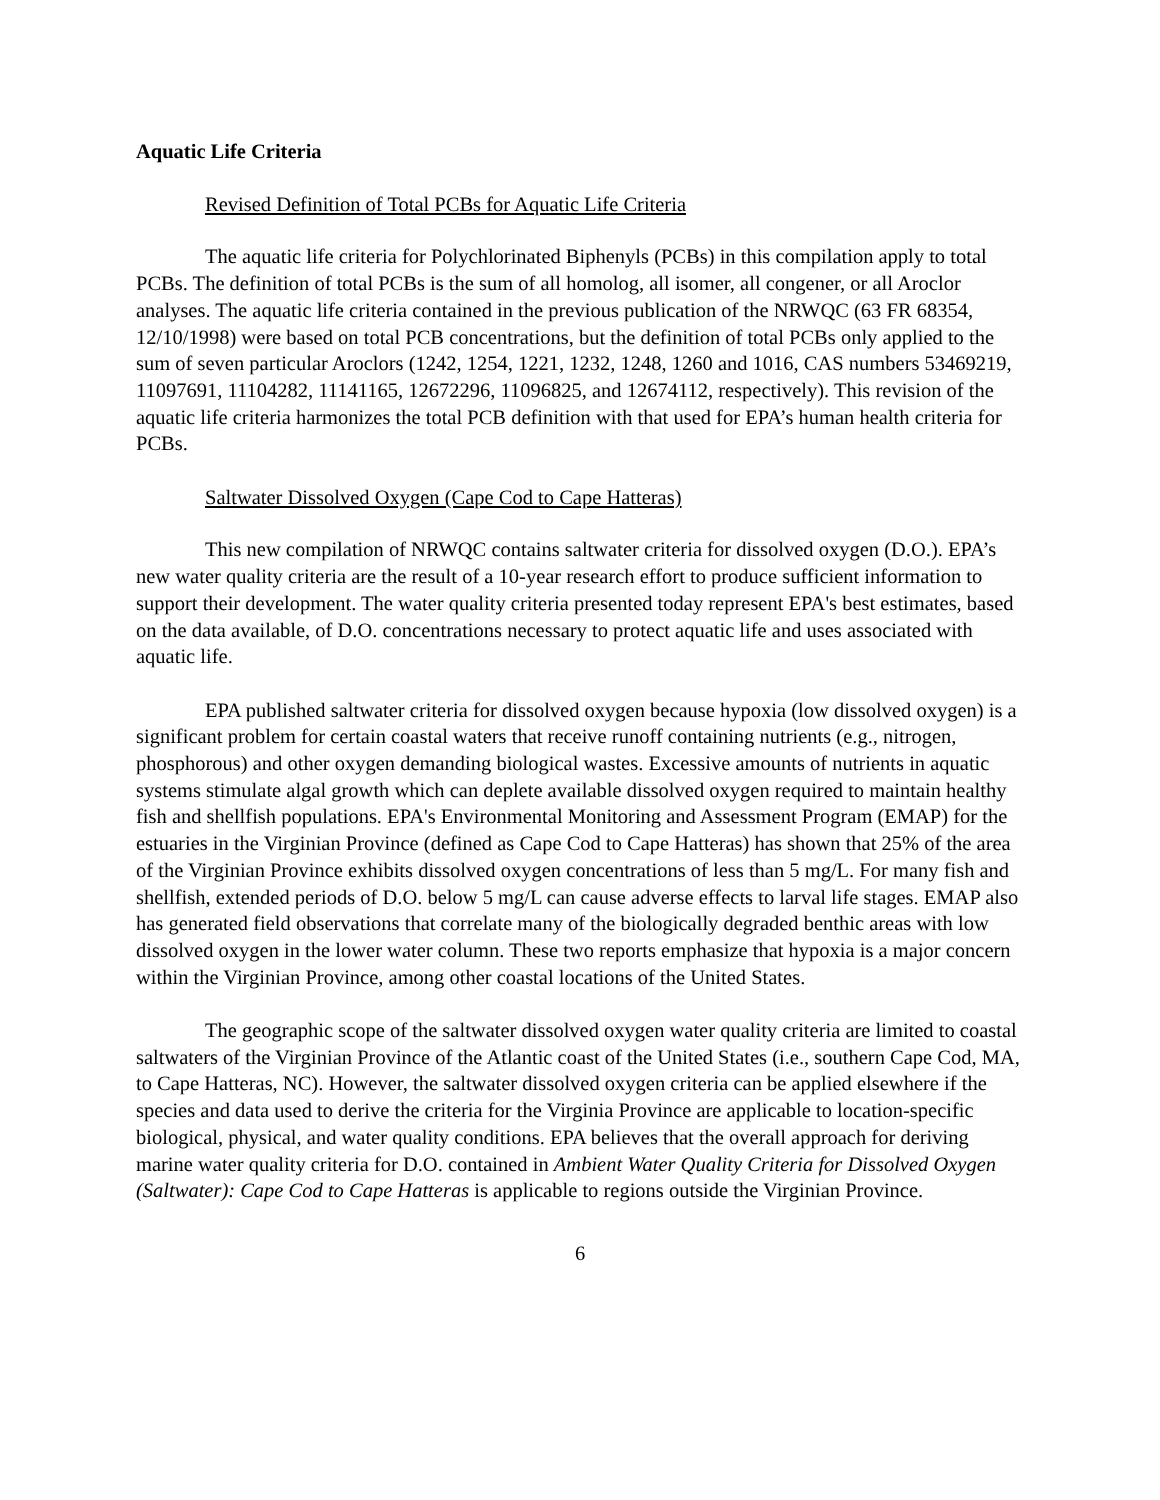Aquatic Life Criteria
Revised Definition of Total PCBs for Aquatic Life Criteria
The aquatic life criteria for Polychlorinated Biphenyls (PCBs) in this compilation apply to total PCBs. The definition of total PCBs is the sum of all homolog, all isomer, all congener, or all Aroclor analyses. The aquatic life criteria contained in the previous publication of the NRWQC (63 FR 68354, 12/10/1998) were based on total PCB concentrations, but the definition of total PCBs only applied to the sum of seven particular Aroclors (1242, 1254, 1221, 1232, 1248, 1260 and 1016, CAS numbers 53469219, 11097691, 11104282, 11141165, 12672296, 11096825, and 12674112, respectively). This revision of the aquatic life criteria harmonizes the total PCB definition with that used for EPA’s human health criteria for PCBs.
Saltwater Dissolved Oxygen (Cape Cod to Cape Hatteras)
This new compilation of NRWQC contains saltwater criteria for dissolved oxygen (D.O.). EPA’s new water quality criteria are the result of a 10-year research effort to produce sufficient information to support their development. The water quality criteria presented today represent EPA's best estimates, based on the data available, of D.O. concentrations necessary to protect aquatic life and uses associated with aquatic life.
EPA published saltwater criteria for dissolved oxygen because hypoxia (low dissolved oxygen) is a significant problem for certain coastal waters that receive runoff containing nutrients (e.g., nitrogen, phosphorous) and other oxygen demanding biological wastes. Excessive amounts of nutrients in aquatic systems stimulate algal growth which can deplete available dissolved oxygen required to maintain healthy fish and shellfish populations. EPA's Environmental Monitoring and Assessment Program (EMAP) for the estuaries in the Virginian Province (defined as Cape Cod to Cape Hatteras) has shown that 25% of the area of the Virginian Province exhibits dissolved oxygen concentrations of less than 5 mg/L. For many fish and shellfish, extended periods of D.O. below 5 mg/L can cause adverse effects to larval life stages. EMAP also has generated field observations that correlate many of the biologically degraded benthic areas with low dissolved oxygen in the lower water column. These two reports emphasize that hypoxia is a major concern within the Virginian Province, among other coastal locations of the United States.
The geographic scope of the saltwater dissolved oxygen water quality criteria are limited to coastal saltwaters of the Virginian Province of the Atlantic coast of the United States (i.e., southern Cape Cod, MA, to Cape Hatteras, NC). However, the saltwater dissolved oxygen criteria can be applied elsewhere if the species and data used to derive the criteria for the Virginia Province are applicable to location-specific biological, physical, and water quality conditions. EPA believes that the overall approach for deriving marine water quality criteria for D.O. contained in Ambient Water Quality Criteria for Dissolved Oxygen (Saltwater): Cape Cod to Cape Hatteras is applicable to regions outside the Virginian Province.
6